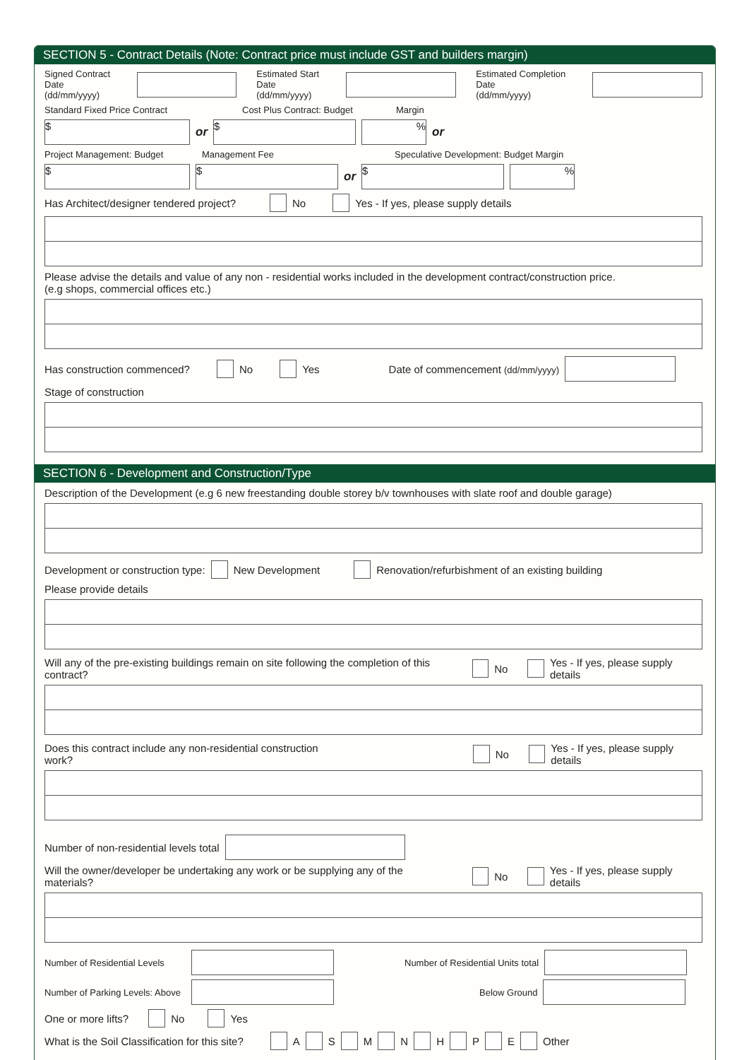SECTION 5 - Contract Details (Note: Contract price must include GST and builders margin)
Signed Contract Date
(dd/mm/yyyy) Estimated Start Date
(dd/mm/yyyy) Estimated Completion Date
(dd/mm/yyyy)
Standard Fixed Price Contract Cost Plus Contract: Budget Margin
$ or $% or
Project Management: Budget Management Fee Speculative Development: Budget Margin
$ $ or $%
Has Architect/designer tendered project? No Yes - If yes, please supply details
Please advise the details and value of any non - residential works included in the development contract/construction price.
(e.g shops, commercial offices etc.)
Has construction commenced? No Yes Date of commencement (dd/mm/yyyy)
Stage of construction
SECTION 6 - Development and Construction/Type
Description of the Development (e.g 6 new freestanding double storey b/v townhouses with slate roof and double garage)
Development or construction type: New Development Renovation/refurbishment of an existing building
Please provide details
Will any of the pre-existing buildings remain on site following the completion of this contract? No Yes - If yes, please supply details
Does this contract include any non-residential construction work? No Yes - If yes, please supply details
Number of non-residential levels total
Will the owner/developer be undertaking any work or be supplying any of the materials? No Yes - If yes, please supply details
Number of Residential Levels Number of Residential Units total
Number of Parking Levels: Above Below Ground
One or more lifts? No Yes
What is the Soil Classification for this site? A S M N H P E Other